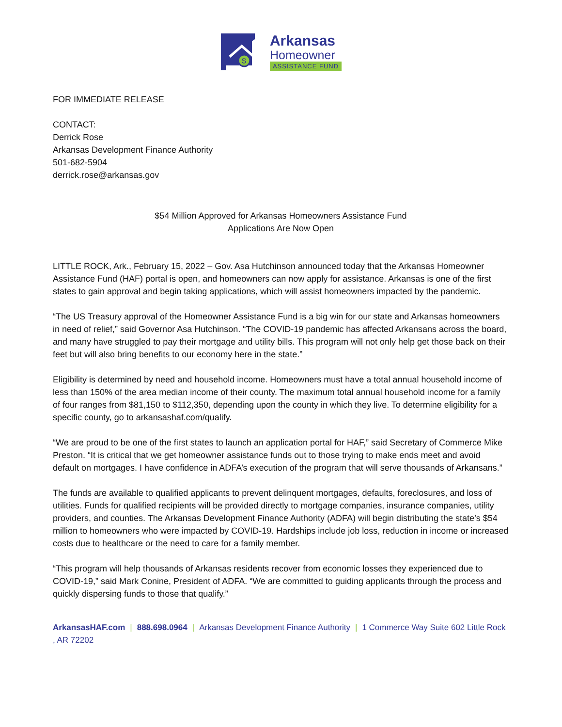$
Arkansas
Homeowner
ASSISTANCE FUND
FOR IMMEDIATE RELEASE
CONTACT:
Derrick Rose
Arkansas Development Finance Authority
501-682-5904
derrick.rose@arkansas.gov
$54 Million Approved for Arkansas Homeowners Assistance Fund
Applications Are Now Open
LITTLE ROCK, Ark., February 15, 2022 – Gov. Asa Hutchinson announced today that the Arkansas Homeowner Assistance Fund (HAF) portal is open, and homeowners can now apply for assistance. Arkansas is one of the first states to gain approval and begin taking applications, which will assist homeowners impacted by the pandemic.
“The US Treasury approval of the Homeowner Assistance Fund is a big win for our state and Arkansas homeowners in need of relief,” said Governor Asa Hutchinson. “The COVID-19 pandemic has affected Arkansans across the board, and many have struggled to pay their mortgage and utility bills. This program will not only help get those back on their feet but will also bring benefits to our economy here in the state.”
Eligibility is determined by need and household income. Homeowners must have a total annual household income of less than 150% of the area median income of their county. The maximum total annual household income for a family of four ranges from $81,150 to $112,350, depending upon the county in which they live. To determine eligibility for a specific county, go to arkansashaf.com/qualify.
“We are proud to be one of the first states to launch an application portal for HAF,” said Secretary of Commerce Mike Preston. “It is critical that we get homeowner assistance funds out to those trying to make ends meet and avoid default on mortgages. I have confidence in ADFA’s execution of the program that will serve thousands of Arkansans.”
The funds are available to qualified applicants to prevent delinquent mortgages, defaults, foreclosures, and loss of utilities. Funds for qualified recipients will be provided directly to mortgage companies, insurance companies, utility providers, and counties. The Arkansas Development Finance Authority (ADFA) will begin distributing the state’s $54 million to homeowners who were impacted by COVID-19. Hardships include job loss, reduction in income or increased costs due to healthcare or the need to care for a family member.
“This program will help thousands of Arkansas residents recover from economic losses they experienced due to COVID-19,” said Mark Conine, President of ADFA. “We are committed to guiding applicants through the process and quickly dispersing funds to those that qualify.”
ArkansasHAF.com | 888.698.0964 | Arkansas Development Finance Authority | 1 Commerce Way Suite 602 Little Rock , AR 72202